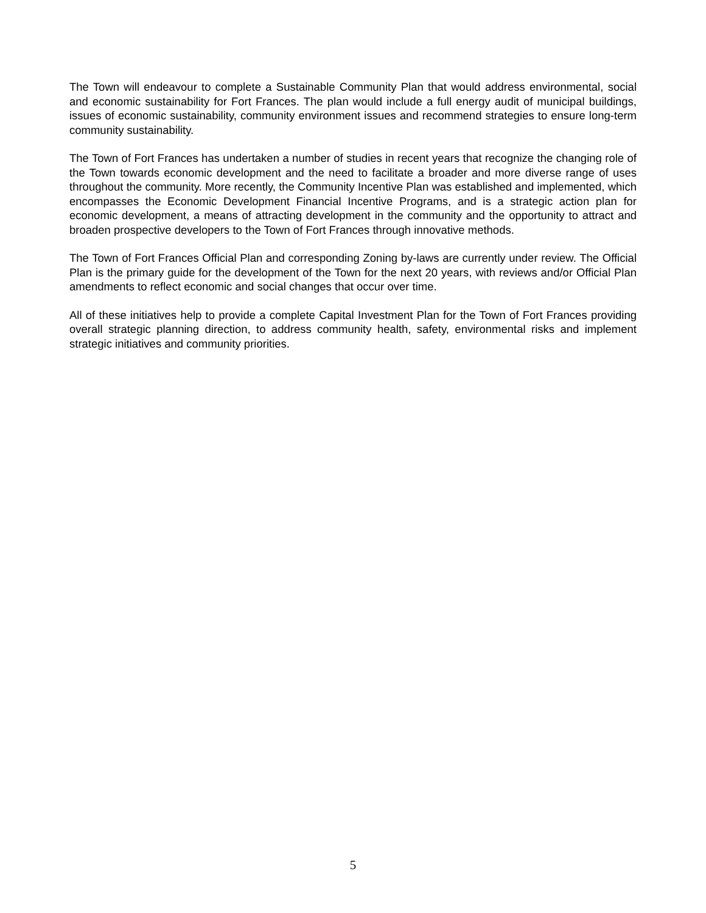The Town will endeavour to complete a Sustainable Community Plan that would address environmental, social and economic sustainability for Fort Frances. The plan would include a full energy audit of municipal buildings, issues of economic sustainability, community environment issues and recommend strategies to ensure long-term community sustainability.
The Town of Fort Frances has undertaken a number of studies in recent years that recognize the changing role of the Town towards economic development and the need to facilitate a broader and more diverse range of uses throughout the community. More recently, the Community Incentive Plan was established and implemented, which encompasses the Economic Development Financial Incentive Programs, and is a strategic action plan for economic development, a means of attracting development in the community and the opportunity to attract and broaden prospective developers to the Town of Fort Frances through innovative methods.
The Town of Fort Frances Official Plan and corresponding Zoning by-laws are currently under review. The Official Plan is the primary guide for the development of the Town for the next 20 years, with reviews and/or Official Plan amendments to reflect economic and social changes that occur over time.
All of these initiatives help to provide a complete Capital Investment Plan for the Town of Fort Frances providing overall strategic planning direction, to address community health, safety, environmental risks and implement strategic initiatives and community priorities.
5